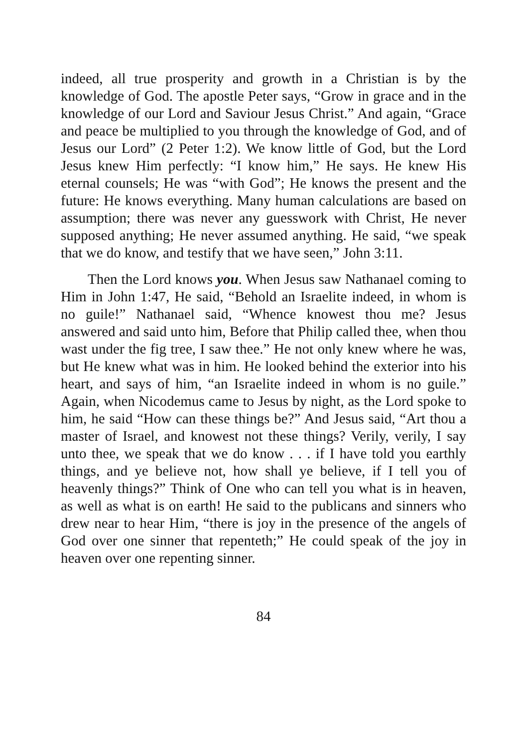indeed, all true prosperity and growth in a Christian is by the knowledge of God. The apostle Peter says, “Grow in grace and in the knowledge of our Lord and Saviour Jesus Christ.” And again, “Grace and peace be multiplied to you through the knowledge of God, and of Jesus our Lord” (2 Peter 1:2). We know little of God, but the Lord Jesus knew Him perfectly: “I know him,” He says. He knew His eternal counsels; He was “with God”; He knows the present and the future: He knows everything. Many human calculations are based on assumption; there was never any guesswork with Christ, He never supposed anything; He never assumed anything. He said, “we speak that we do know, and testify that we have seen,” John 3:11.
Then the Lord knows you. When Jesus saw Nathanael coming to Him in John 1:47, He said, “Behold an Israelite indeed, in whom is no guile!” Nathanael said, “Whence knowest thou me? Jesus answered and said unto him, Before that Philip called thee, when thou wast under the fig tree, I saw thee.” He not only knew where he was, but He knew what was in him. He looked behind the exterior into his heart, and says of him, “an Israelite indeed in whom is no guile.” Again, when Nicodemus came to Jesus by night, as the Lord spoke to him, he said “How can these things be?” And Jesus said, “Art thou a master of Israel, and knowest not these things? Verily, verily, I say unto thee, we speak that we do know . . . if I have told you earthly things, and ye believe not, how shall ye believe, if I tell you of heavenly things?” Think of One who can tell you what is in heaven, as well as what is on earth! He said to the publicans and sinners who drew near to hear Him, “there is joy in the presence of the angels of God over one sinner that repenteth;” He could speak of the joy in heaven over one repenting sinner.
84